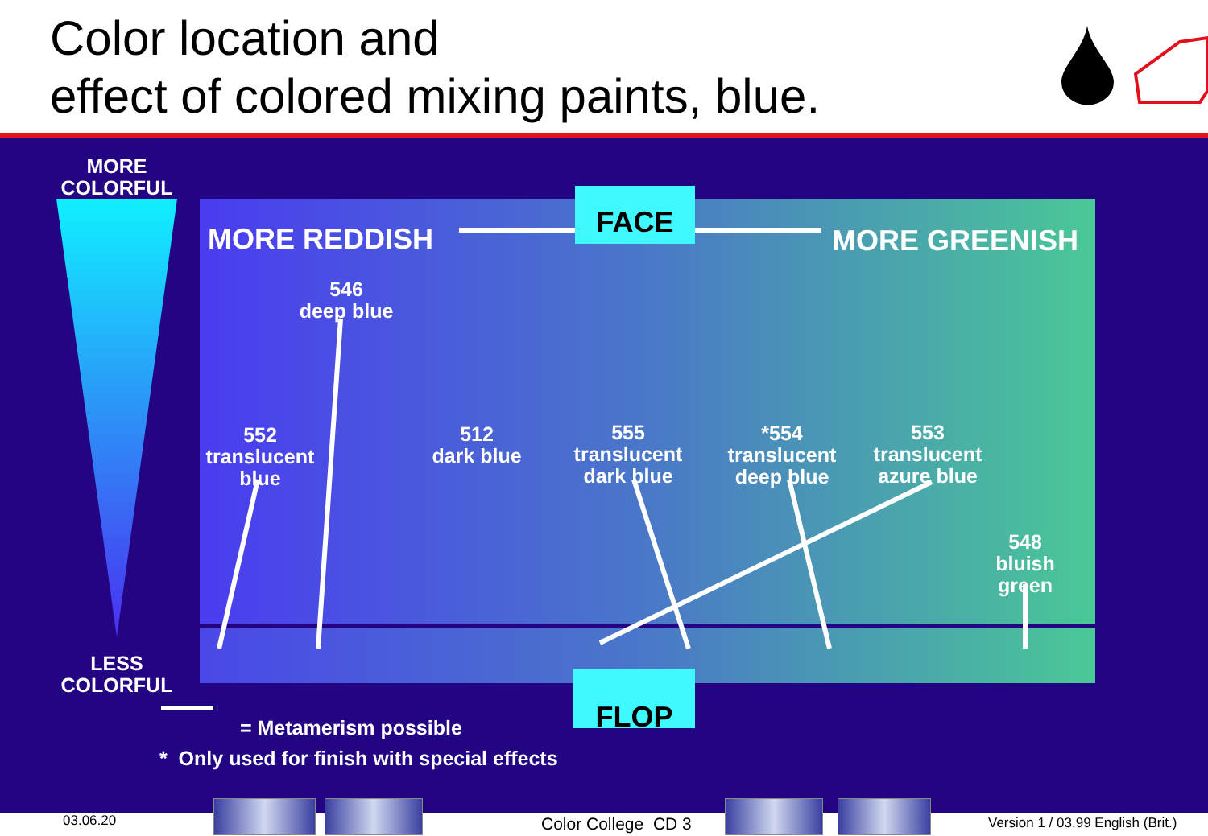Color location and
effect of colored mixing paints, blue.
MORE
COLORFUL
MORE REDDISH MORE GREENISH
FACE
546
deep blue
552
translucent
blue
512
dark blue
555
translucent
dark blue
*554
translucent
deep blue
553
translucent
azure blue
548
bluish
green
LESS
COLORFUL
FLOP
= Metamerism possible
* Only used for finish with special effects
03.06.20 Color College CD 3
Version 1 / 03.99 English (Brit.)